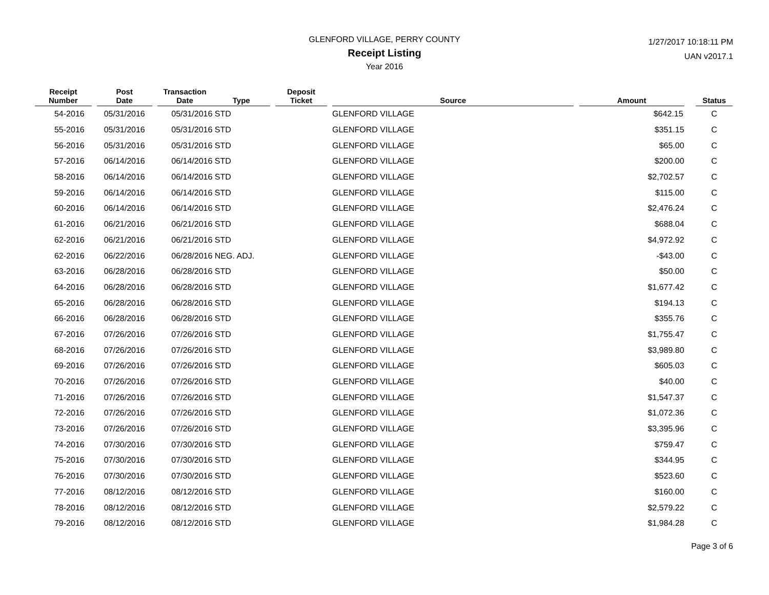GLENFORD VILLAGE, PERRY COUNTY
Receipt Listing
Year 2016
1/27/2017 10:18:11 PM
UAN v2017.1
| Receipt Number | | Post Date | | Transaction Date | Type | | Deposit Ticket | | Source | | Amount | | Status |
| --- | --- | --- | --- | --- | --- | --- | --- | --- | --- | --- | --- | --- | --- |
| 54-2016 | | 05/31/2016 | | 05/31/2016 | STD | | | | GLENFORD VILLAGE | | $642.15 | | C |
| 55-2016 | | 05/31/2016 | | 05/31/2016 | STD | | | | GLENFORD VILLAGE | | $351.15 | | C |
| 56-2016 | | 05/31/2016 | | 05/31/2016 | STD | | | | GLENFORD VILLAGE | | $65.00 | | C |
| 57-2016 | | 06/14/2016 | | 06/14/2016 | STD | | | | GLENFORD VILLAGE | | $200.00 | | C |
| 58-2016 | | 06/14/2016 | | 06/14/2016 | STD | | | | GLENFORD VILLAGE | | $2,702.57 | | C |
| 59-2016 | | 06/14/2016 | | 06/14/2016 | STD | | | | GLENFORD VILLAGE | | $115.00 | | C |
| 60-2016 | | 06/14/2016 | | 06/14/2016 | STD | | | | GLENFORD VILLAGE | | $2,476.24 | | C |
| 61-2016 | | 06/21/2016 | | 06/21/2016 | STD | | | | GLENFORD VILLAGE | | $688.04 | | C |
| 62-2016 | | 06/21/2016 | | 06/21/2016 | STD | | | | GLENFORD VILLAGE | | $4,972.92 | | C |
| 62-2016 | | 06/22/2016 | | 06/28/2016 | NEG. ADJ. | | | | GLENFORD VILLAGE | | -$43.00 | | C |
| 63-2016 | | 06/28/2016 | | 06/28/2016 | STD | | | | GLENFORD VILLAGE | | $50.00 | | C |
| 64-2016 | | 06/28/2016 | | 06/28/2016 | STD | | | | GLENFORD VILLAGE | | $1,677.42 | | C |
| 65-2016 | | 06/28/2016 | | 06/28/2016 | STD | | | | GLENFORD VILLAGE | | $194.13 | | C |
| 66-2016 | | 06/28/2016 | | 06/28/2016 | STD | | | | GLENFORD VILLAGE | | $355.76 | | C |
| 67-2016 | | 07/26/2016 | | 07/26/2016 | STD | | | | GLENFORD VILLAGE | | $1,755.47 | | C |
| 68-2016 | | 07/26/2016 | | 07/26/2016 | STD | | | | GLENFORD VILLAGE | | $3,989.80 | | C |
| 69-2016 | | 07/26/2016 | | 07/26/2016 | STD | | | | GLENFORD VILLAGE | | $605.03 | | C |
| 70-2016 | | 07/26/2016 | | 07/26/2016 | STD | | | | GLENFORD VILLAGE | | $40.00 | | C |
| 71-2016 | | 07/26/2016 | | 07/26/2016 | STD | | | | GLENFORD VILLAGE | | $1,547.37 | | C |
| 72-2016 | | 07/26/2016 | | 07/26/2016 | STD | | | | GLENFORD VILLAGE | | $1,072.36 | | C |
| 73-2016 | | 07/26/2016 | | 07/26/2016 | STD | | | | GLENFORD VILLAGE | | $3,395.96 | | C |
| 74-2016 | | 07/30/2016 | | 07/30/2016 | STD | | | | GLENFORD VILLAGE | | $759.47 | | C |
| 75-2016 | | 07/30/2016 | | 07/30/2016 | STD | | | | GLENFORD VILLAGE | | $344.95 | | C |
| 76-2016 | | 07/30/2016 | | 07/30/2016 | STD | | | | GLENFORD VILLAGE | | $523.60 | | C |
| 77-2016 | | 08/12/2016 | | 08/12/2016 | STD | | | | GLENFORD VILLAGE | | $160.00 | | C |
| 78-2016 | | 08/12/2016 | | 08/12/2016 | STD | | | | GLENFORD VILLAGE | | $2,579.22 | | C |
| 79-2016 | | 08/12/2016 | | 08/12/2016 | STD | | | | GLENFORD VILLAGE | | $1,984.28 | | C |
Page 3 of 6